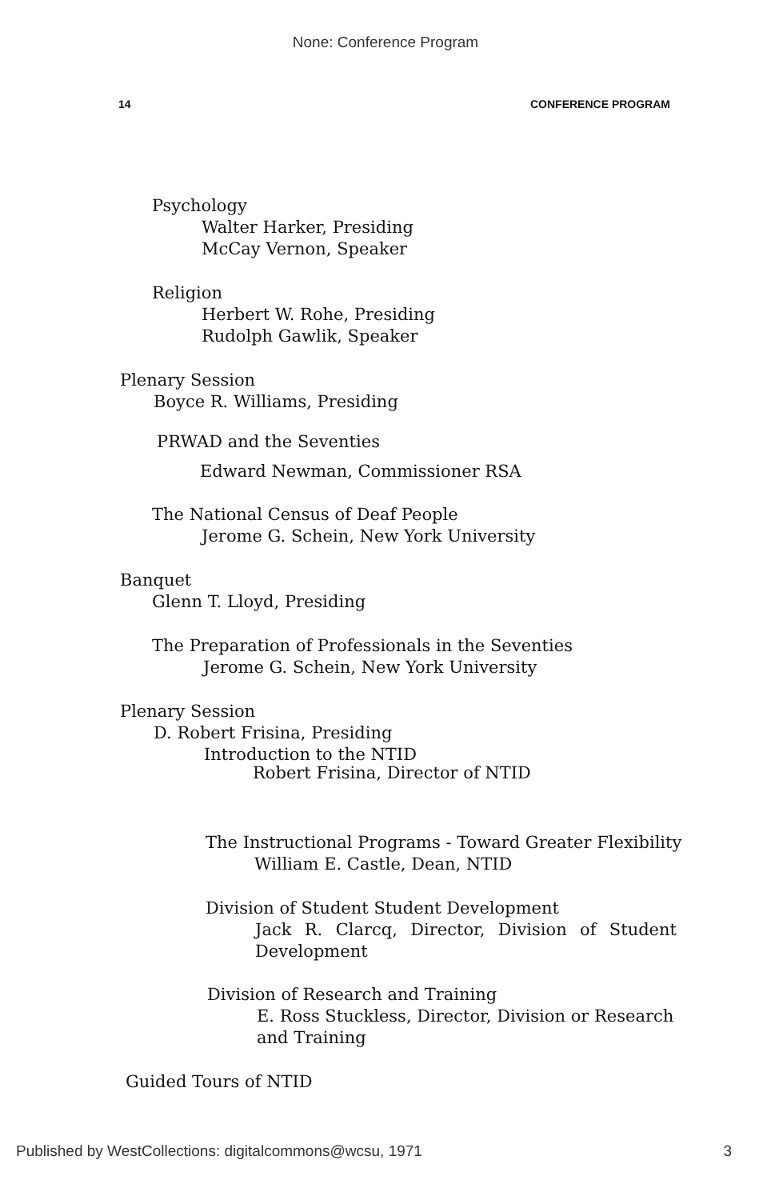None: Conference Program
14 CONFERENCE PROGRAM
Psychology
Walter Harker, Presiding
McCay Vernon, Speaker
Religion
Herbert W. Rohe, Presiding
Rudolph Gawlik, Speaker
Plenary Session
Boyce R. Williams, Presiding
PRWAD and the Seventies
Edward Newman, Commissioner RSA
The National Census of Deaf People
Jerome G. Schein, New York University
Banquet
Glenn T. Lloyd, Presiding
The Preparation of Professionals in the Seventies
Jerome G. Schein, New York University
Plenary Session
D. Robert Frisina, Presiding
Introduction to the NTID
Robert Frisina, Director of NTID
The Instructional Programs - Toward Greater Flexibility
William E. Castle, Dean, NTID
Division of Student Student Development
Jack R. Clarcq, Director, Division of Student Development
Division of Research and Training
E. Ross Stuckless, Director, Division or Research and Training
Guided Tours of NTID
Published by WestCollections: digitalcommons@wcsu, 1971 3